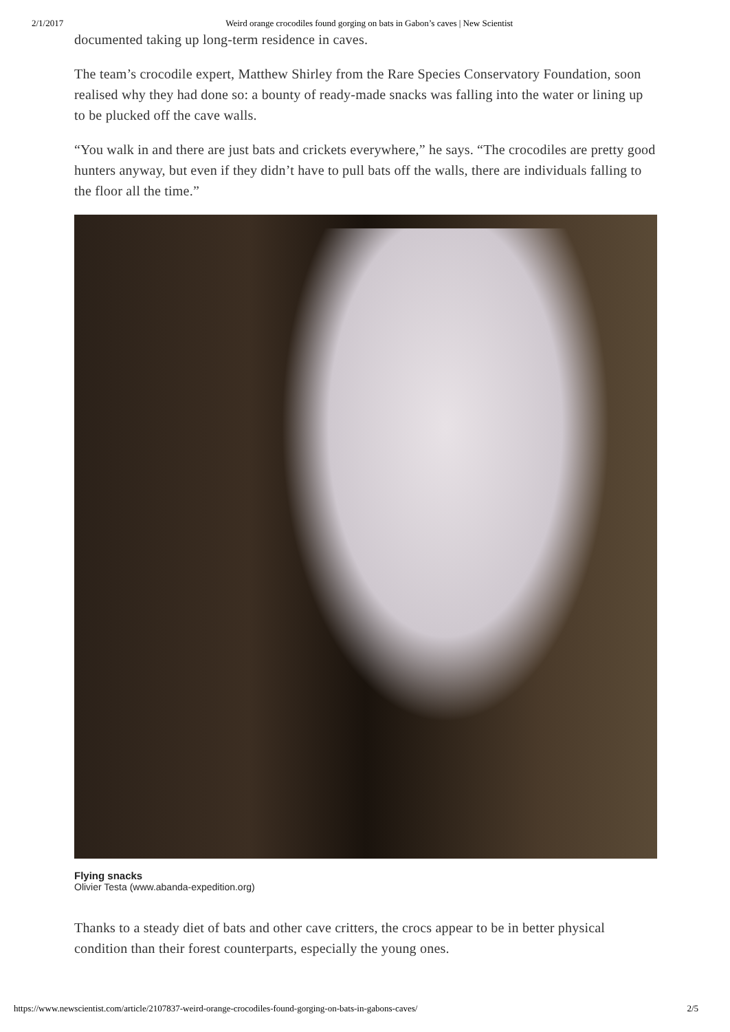2/1/2017 Weird orange crocodiles found gorging on bats in Gabon’s caves | New Scientist
documented taking up long-term residence in caves.
The team’s crocodile expert, Matthew Shirley from the Rare Species Conservatory Foundation, soon realised why they had done so: a bounty of ready-made snacks was falling into the water or lining up to be plucked off the cave walls.
“You walk in and there are just bats and crickets everywhere,” he says. “The crocodiles are pretty good hunters anyway, but even if they didn’t have to pull bats off the walls, there are individuals falling to the floor all the time.”
Flying snacks
Olivier Testa (www.abanda-expedition.org)
Thanks to a steady diet of bats and other cave critters, the crocs appear to be in better physical condition than their forest counterparts, especially the young ones.
https://www.newscientist.com/article/2107837-weird-orange-crocodiles-found-gorging-on-bats-in-gabons-caves/ 2/5